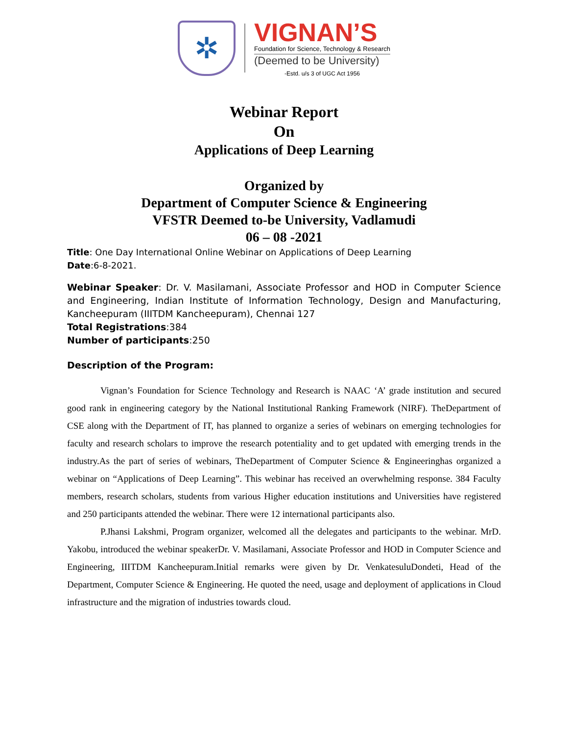✲
VIGNAN’S
Foundation for Science, Technology & Research
(Deemed to be University)
-Estd. u/s 3 of UGC Act 1956
Webinar Report
On
Applications of Deep Learning
Organized by
Department of Computer Science & Engineering
VFSTR Deemed to-be University, Vadlamudi
06 – 08 -2021
Title: One Day International Online Webinar on Applications of Deep Learning
Date:6-8-2021.
Webinar Speaker: Dr. V. Masilamani, Associate Professor and HOD in Computer Science and Engineering, Indian Institute of Information Technology, Design and Manufacturing, Kancheepuram (IIITDM Kancheepuram), Chennai 127
Total Registrations:384
Number of participants:250
Description of the Program:
Vignan’s Foundation for Science Technology and Research is NAAC ‘A’ grade institution and secured good rank in engineering category by the National Institutional Ranking Framework (NIRF). TheDepartment of CSE along with the Department of IT, has planned to organize a series of webinars on emerging technologies for faculty and research scholars to improve the research potentiality and to get updated with emerging trends in the industry.As the part of series of webinars, TheDepartment of Computer Science & Engineeringhas organized a webinar on “Applications of Deep Learning”. This webinar has received an overwhelming response. 384 Faculty members, research scholars, students from various Higher education institutions and Universities have registered and 250 participants attended the webinar. There were 12 international participants also.
P.Jhansi Lakshmi, Program organizer, welcomed all the delegates and participants to the webinar. MrD. Yakobu, introduced the webinar speakerDr. V. Masilamani, Associate Professor and HOD in Computer Science and Engineering, IIITDM Kancheepuram.Initial remarks were given by Dr. VenkatesuluDondeti, Head of the Department, Computer Science & Engineering. He quoted the need, usage and deployment of applications in Cloud infrastructure and the migration of industries towards cloud.